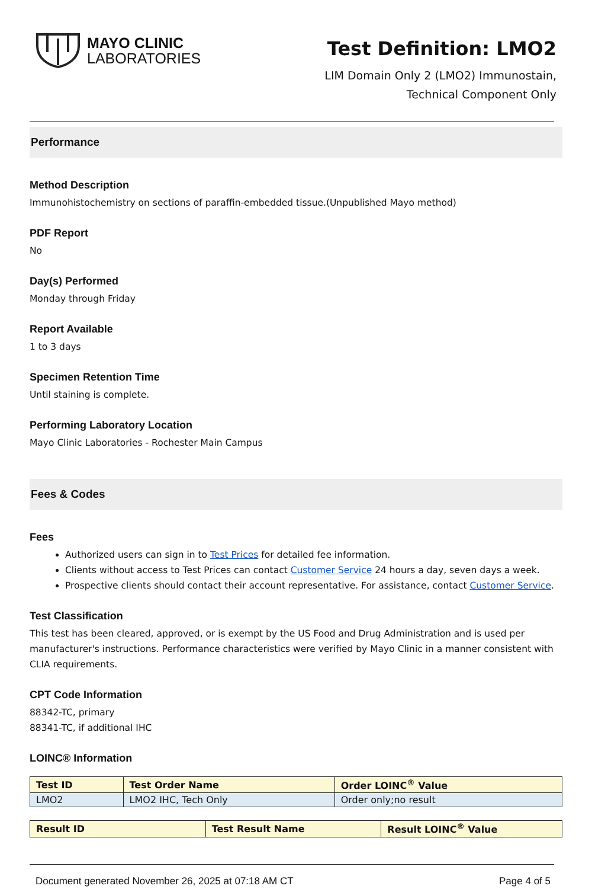MAYO CLINIC
LABORATORIES
Test Definition: LMO2
LIM Domain Only 2 (LMO2) Immunostain,
Technical Component Only
Performance
Method Description
Immunohistochemistry on sections of paraffin-embedded tissue.(Unpublished Mayo method)
PDF Report
No
Day(s) Performed
Monday through Friday
Report Available
1 to 3 days
Specimen Retention Time
Until staining is complete.
Performing Laboratory Location
Mayo Clinic Laboratories - Rochester Main Campus
Fees & Codes
Fees
Authorized users can sign in to Test Prices for detailed fee information.
Clients without access to Test Prices can contact Customer Service 24 hours a day, seven days a week.
Prospective clients should contact their account representative. For assistance, contact Customer Service.
Test Classification
This test has been cleared, approved, or is exempt by the US Food and Drug Administration and is used per manufacturer's instructions. Performance characteristics were verified by Mayo Clinic in a manner consistent with CLIA requirements.
CPT Code Information
88342-TC, primary
88341-TC, if additional IHC
LOINC® Information
| Test ID | Test Order Name | Order LOINC<sup>®</sup> Value |
| --- | --- | --- |
| LMO2 | LMO2 IHC, Tech Only | Order only;no result |
| Result ID | Test Result Name | Result LOINC<sup>®</sup> Value |
| --- | --- | --- |
Document generated November 26, 2025 at 07:18 AM CT Page 4 of 5